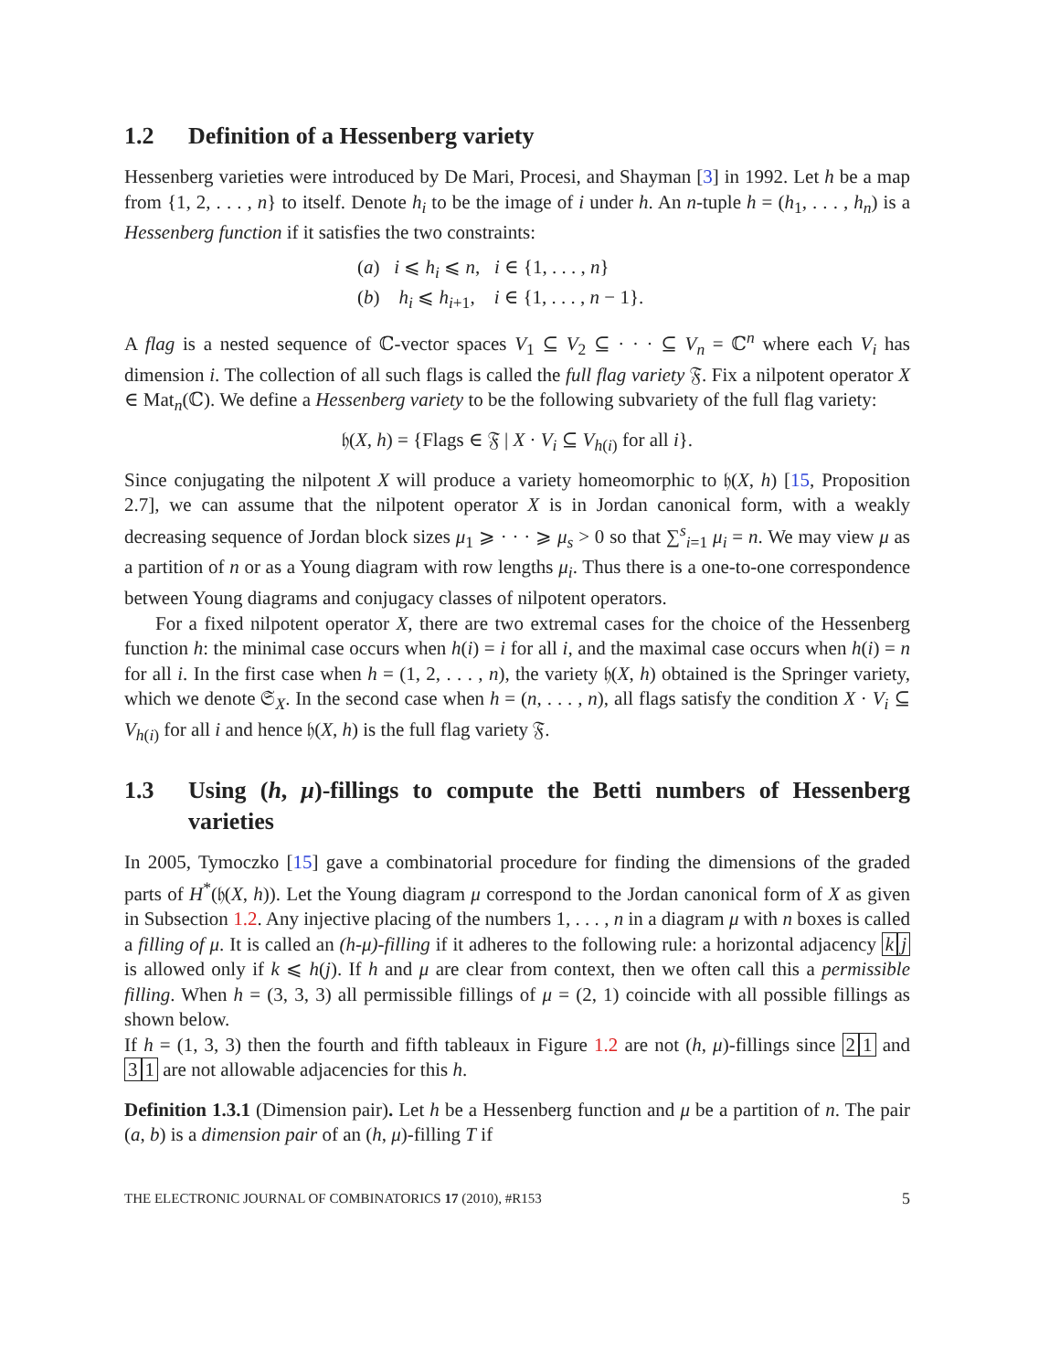1.2 Definition of a Hessenberg variety
Hessenberg varieties were introduced by De Mari, Procesi, and Shayman [3] in 1992. Let h be a map from {1, 2, . . . , n} to itself. Denote h<sub>i</sub> to be the image of i under h. An n-tuple h = (h<sub>1</sub>, . . . , h<sub>n</sub>) is a Hessenberg function if it satisfies the two constraints:
(a) i ⩽ h<sub>i</sub> ⩽ n, i ∈ {1, . . . , n}
(b) h<sub>i</sub> ⩽ h<sub>i+1</sub>, i ∈ {1, . . . , n − 1}.
A flag is a nested sequence of ℂ-vector spaces V<sub>1</sub> ⊆ V<sub>2</sub> ⊆ · · · ⊆ V<sub>n</sub> = ℂ<sup>n</sup> where each V<sub>i</sub> has dimension i. The collection of all such flags is called the full flag variety 𝔉. Fix a nilpotent operator X ∈ Mat<sub>n</sub>(ℂ). We define a Hessenberg variety to be the following subvariety of the full flag variety:
𝔥(X, h) = {Flags ∈ 𝔉 | X · V<sub>i</sub> ⊆ V<sub>h(i)</sub> for all i}.
Since conjugating the nilpotent X will produce a variety homeomorphic to 𝔥(X, h) [15, Proposition 2.7], we can assume that the nilpotent operator X is in Jordan canonical form, with a weakly decreasing sequence of Jordan block sizes μ<sub>1</sub> ⩾ · · · ⩾ μ<sub>s</sub> > 0 so that ∑<sup>s</sup><sub>i=1</sub> μ<sub>i</sub> = n. We may view μ as a partition of n or as a Young diagram with row lengths μ<sub>i</sub>. Thus there is a one-to-one correspondence between Young diagrams and conjugacy classes of nilpotent operators.
For a fixed nilpotent operator X, there are two extremal cases for the choice of the Hessenberg function h: the minimal case occurs when h(i) = i for all i, and the maximal case occurs when h(i) = n for all i. In the first case when h = (1, 2, . . . , n), the variety 𝔥(X, h) obtained is the Springer variety, which we denote 𝔖<sub>X</sub>. In the second case when h = (n, . . . , n), all flags satisfy the condition X · V<sub>i</sub> ⊆ V<sub>h(i)</sub> for all i and hence 𝔥(X, h) is the full flag variety 𝔉.
1.3 Using (h, μ)-fillings to compute the Betti numbers of Hessenberg varieties
In 2005, Tymoczko [15] gave a combinatorial procedure for finding the dimensions of the graded parts of H<sup>*</sup>(𝔥(X, h)). Let the Young diagram μ correspond to the Jordan canonical form of X as given in Subsection 1.2. Any injective placing of the numbers 1, . . . , n in a diagram μ with n boxes is called a filling of μ. It is called an (h-μ)-filling if it adheres to the following rule: a horizontal adjacency k j is allowed only if k ⩽ h(j). If h and μ are clear from context, then we often call this a permissible filling. When h = (3, 3, 3) all permissible fillings of μ = (2, 1) coincide with all possible fillings as shown below.
If h = (1, 3, 3) then the fourth and fifth tableaux in Figure 1.2 are not (h, μ)-fillings since 2 1 and 3 1 are not allowable adjacencies for this h.
Definition 1.3.1 (Dimension pair). Let h be a Hessenberg function and μ be a partition of n. The pair (a, b) is a dimension pair of an (h, μ)-filling T if
THE ELECTRONIC JOURNAL OF COMBINATORICS 17 (2010), #R153 5